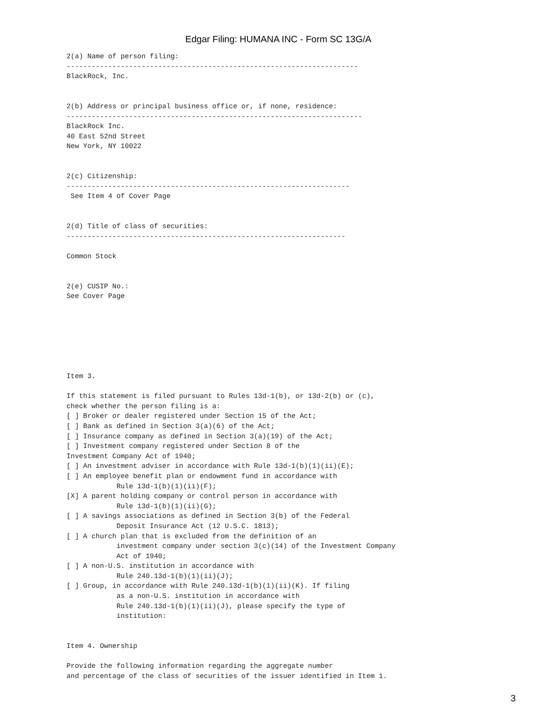Edgar Filing: HUMANA INC - Form SC 13G/A
2(a) Name of person filing:
----------------------------------------------------------------------
BlackRock, Inc.


2(b) Address or principal business office or, if none, residence:
-----------------------------------------------------------------------
BlackRock Inc.
40 East 52nd Street
New York, NY 10022


2(c) Citizenship:
--------------------------------------------------------------------
 See Item 4 of Cover Page


2(d) Title of class of securities:
-------------------------------------------------------------------

Common Stock


2(e) CUSIP No.:
See Cover Page







Item 3.

If this statement is filed pursuant to Rules 13d-1(b), or 13d-2(b) or (c),
check whether the person filing is a:
[ ] Broker or dealer registered under Section 15 of the Act;
[ ] Bank as defined in Section 3(a)(6) of the Act;
[ ] Insurance company as defined in Section 3(a)(19) of the Act;
[ ] Investment company registered under Section 8 of the
Investment Company Act of 1940;
[ ] An investment adviser in accordance with Rule 13d-1(b)(1)(ii)(E);
[ ] An employee benefit plan or endowment fund in accordance with
            Rule 13d-1(b)(1)(ii)(F);
[X] A parent holding company or control person in accordance with
            Rule 13d-1(b)(1)(ii)(G);
[ ] A savings associations as defined in Section 3(b) of the Federal
            Deposit Insurance Act (12 U.S.C. 1813);
[ ] A church plan that is excluded from the definition of an
            investment company under section 3(c)(14) of the Investment Company
            Act of 1940;
[ ] A non-U.S. institution in accordance with
            Rule 240.13d-1(b)(1)(ii)(J);
[ ] Group, in accordance with Rule 240.13d-1(b)(1)(ii)(K). If filing
            as a non-U.S. institution in accordance with
            Rule 240.13d-1(b)(1)(ii)(J), please specify the type of
            institution:


Item 4. Ownership

Provide the following information regarding the aggregate number
and percentage of the class of securities of the issuer identified in Item 1.
3